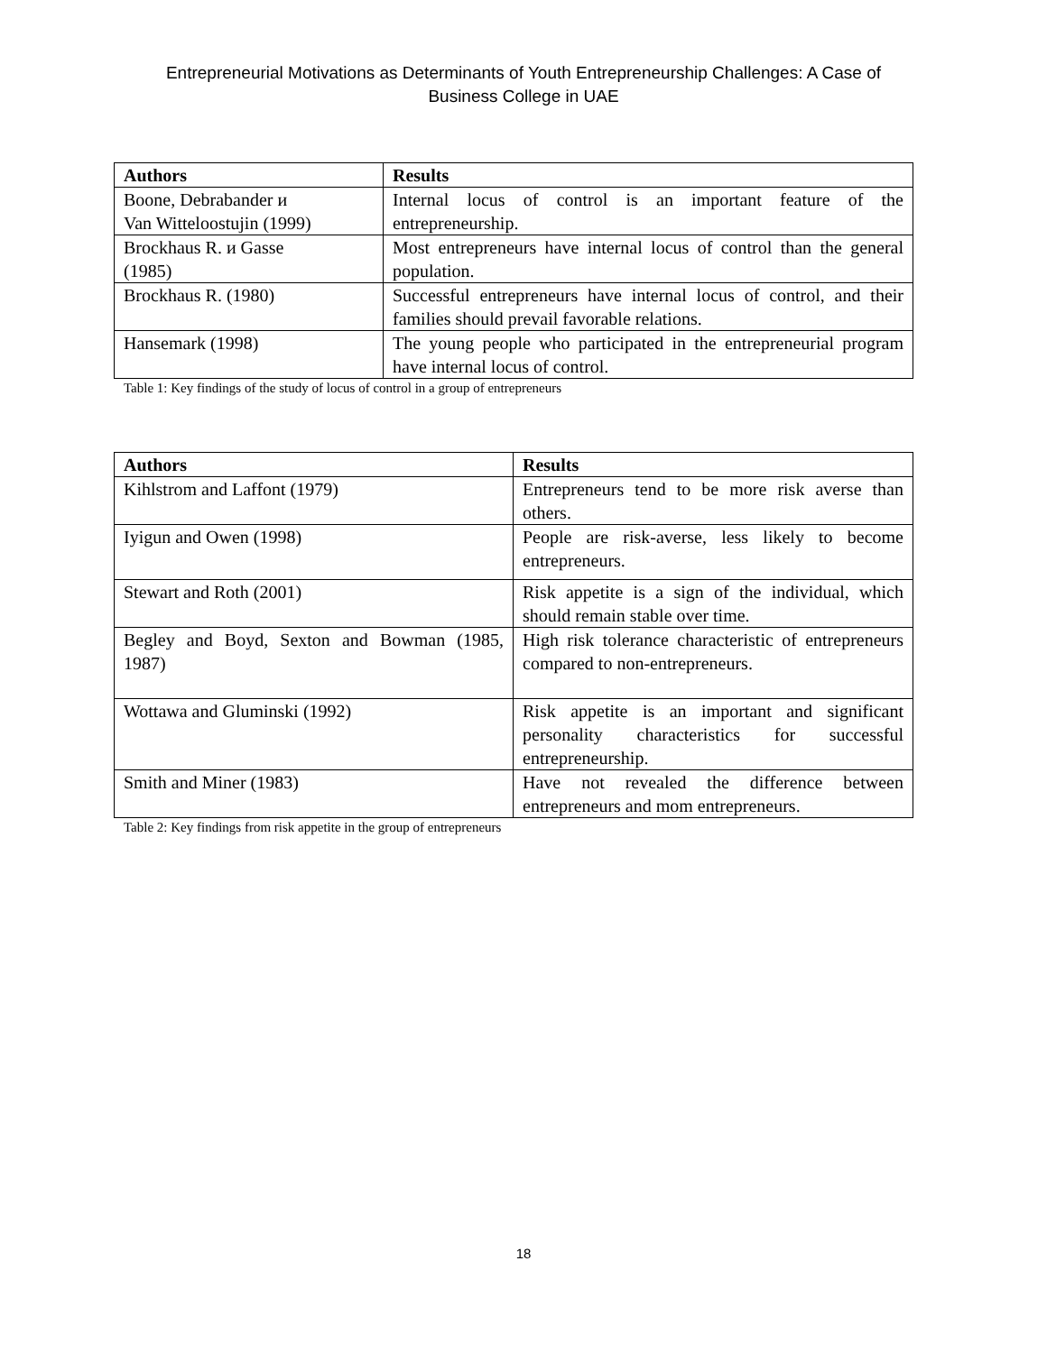Entrepreneurial Motivations as Determinants of Youth Entrepreneurship Challenges: A Case of
Business College in UAE
| Authors | Results |
| --- | --- |
| Boone, Debrabander и Van Witteloostujin (1999) | Internal locus of control is an important feature of the entrepreneurship. |
| Brockhaus R. и Gasse (1985) | Most entrepreneurs have internal locus of control than the general population. |
| Brockhaus R. (1980) | Successful entrepreneurs have internal locus of control, and their families should prevail favorable relations. |
| Hansemark (1998) | The young people who participated in the entrepreneurial program have internal locus of control. |
Table 1: Key findings of the study of locus of control in a group of entrepreneurs
| Authors | Results |
| --- | --- |
| Kihlstrom and Laffont (1979) | Entrepreneurs tend to be more risk averse than others. |
| Iyigun and Owen (1998) | People are risk-averse, less likely to become entrepreneurs. |
| Stewart and Roth (2001) | Risk appetite is a sign of the individual, which should remain stable over time. |
| Begley and Boyd, Sexton and Bowman (1985, 1987) | High risk tolerance characteristic of entrepreneurs compared to non-entrepreneurs. |
| Wottawa and Gluminski (1992) | Risk appetite is an important and significant personality characteristics for successful entrepreneurship. |
| Smith and Miner (1983) | Have not revealed the difference between entrepreneurs and mom entrepreneurs. |
Table 2: Key findings from risk appetite in the group of entrepreneurs
18